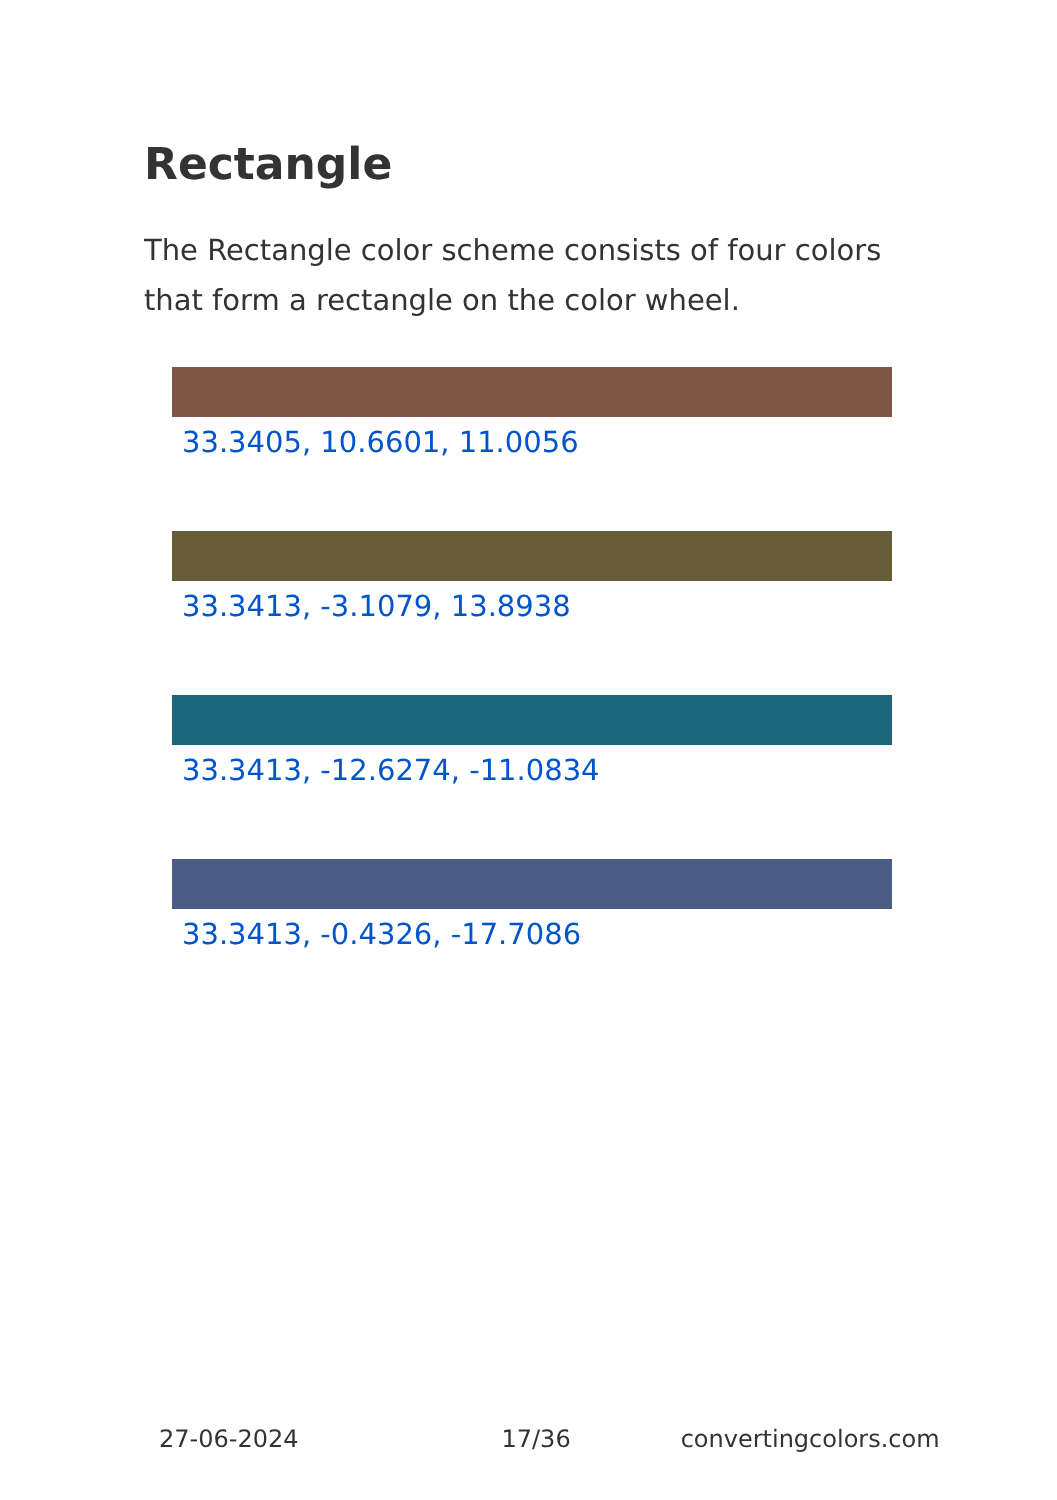Rectangle
The Rectangle color scheme consists of four colors that form a rectangle on the color wheel.
33.3405, 10.6601, 11.0056
33.3413, -3.1079, 13.8938
33.3413, -12.6274, -11.0834
33.3413, -0.4326, -17.7086
27-06-2024 17/36 convertingcolors.com